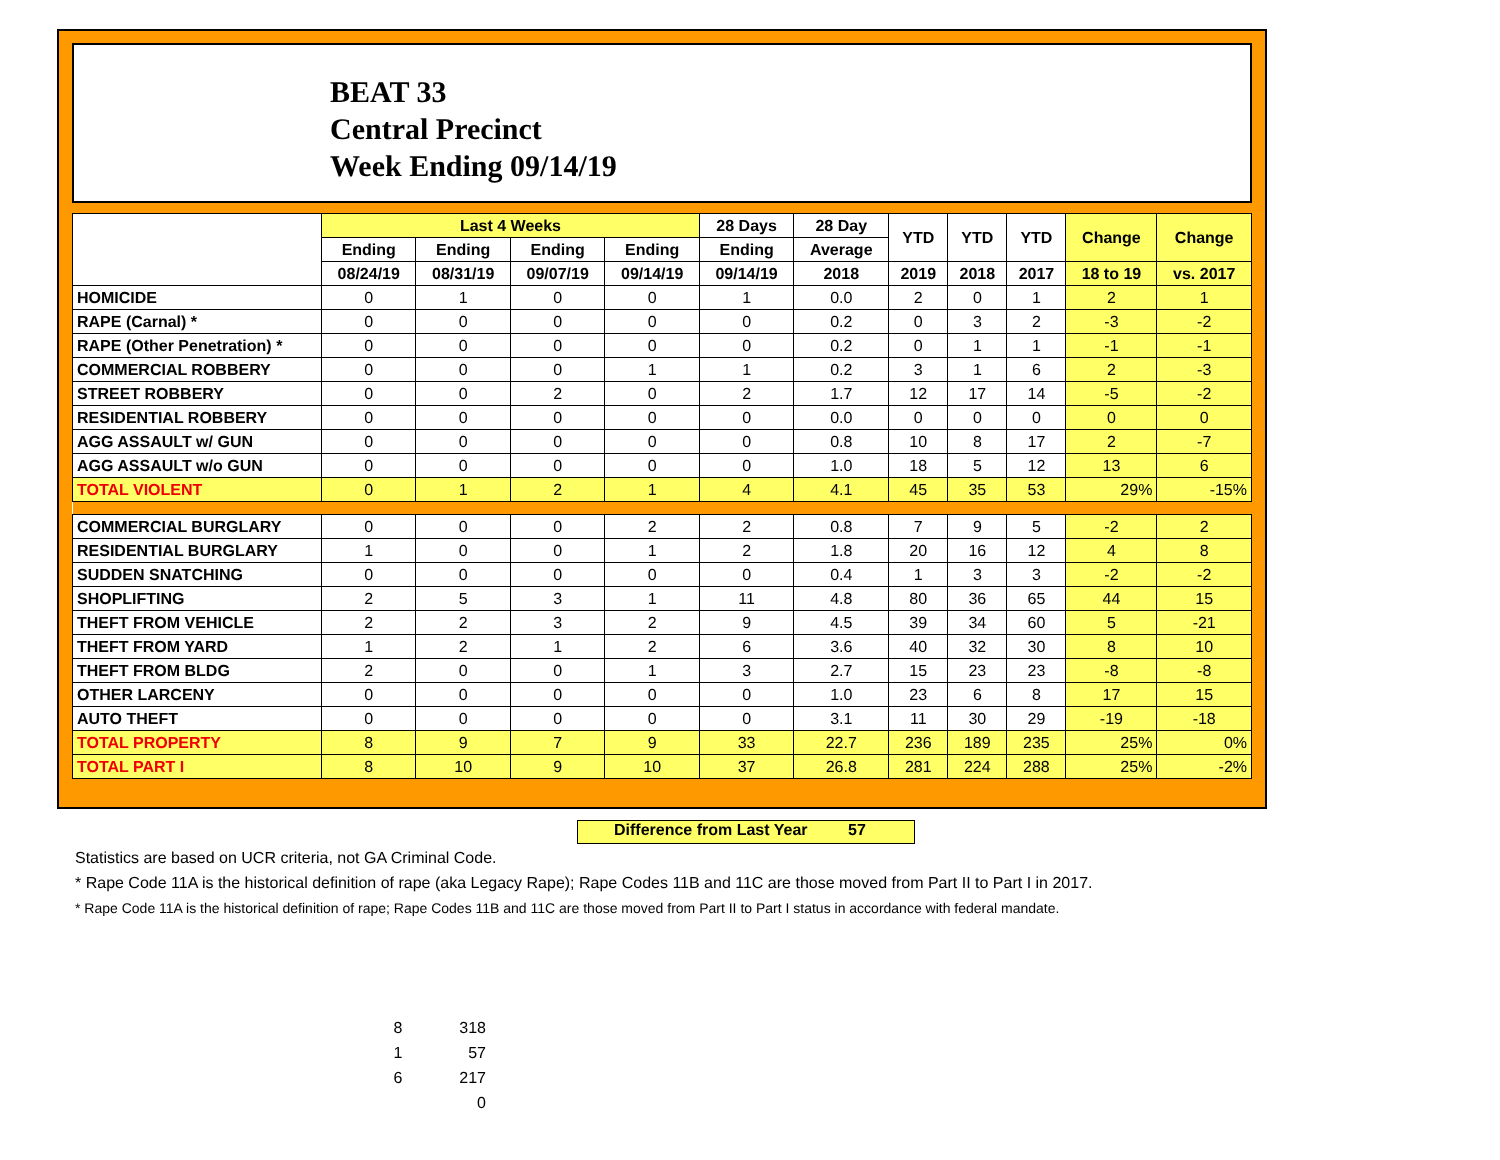BEAT 33
Central Precinct
Week Ending 09/14/19
| | Last 4 Weeks | | | | 28 Days | 28 Day | YTD | YTD | YTD | Change | Change |
| --- | --- | --- | --- | --- | --- | --- | --- | --- | --- | --- | --- |
| | Ending | Ending | Ending | Ending | Ending | Average | | | | | |
| | 08/24/19 | 08/31/19 | 09/07/19 | 09/14/19 | 09/14/19 | 2018 | 2019 | 2018 | 2017 | 18 to 19 | vs. 2017 |
| HOMICIDE | 0 | 1 | 0 | 0 | 1 | 0.0 | 2 | 0 | 1 | 2 | 1 |
| RAPE (Carnal) * | 0 | 0 | 0 | 0 | 0 | 0.2 | 0 | 3 | 2 | -3 | -2 |
| RAPE (Other Penetration) * | 0 | 0 | 0 | 0 | 0 | 0.2 | 0 | 1 | 1 | -1 | -1 |
| COMMERCIAL ROBBERY | 0 | 0 | 0 | 1 | 1 | 0.2 | 3 | 1 | 6 | 2 | -3 |
| STREET ROBBERY | 0 | 0 | 2 | 0 | 2 | 1.7 | 12 | 17 | 14 | -5 | -2 |
| RESIDENTIAL ROBBERY | 0 | 0 | 0 | 0 | 0 | 0.0 | 0 | 0 | 0 | 0 | 0 |
| AGG ASSAULT w/ GUN | 0 | 0 | 0 | 0 | 0 | 0.8 | 10 | 8 | 17 | 2 | -7 |
| AGG ASSAULT w/o GUN | 0 | 0 | 0 | 0 | 0 | 1.0 | 18 | 5 | 12 | 13 | 6 |
| TOTAL VIOLENT | 0 | 1 | 2 | 1 | 4 | 4.1 | 45 | 35 | 53 | 29% | -15% |
| COMMERCIAL BURGLARY | 0 | 0 | 0 | 2 | 2 | 0.8 | 7 | 9 | 5 | -2 | 2 |
| RESIDENTIAL BURGLARY | 1 | 0 | 0 | 1 | 2 | 1.8 | 20 | 16 | 12 | 4 | 8 |
| SUDDEN SNATCHING | 0 | 0 | 0 | 0 | 0 | 0.4 | 1 | 3 | 3 | -2 | -2 |
| SHOPLIFTING | 2 | 5 | 3 | 1 | 11 | 4.8 | 80 | 36 | 65 | 44 | 15 |
| THEFT FROM VEHICLE | 2 | 2 | 3 | 2 | 9 | 4.5 | 39 | 34 | 60 | 5 | -21 |
| THEFT FROM YARD | 1 | 2 | 1 | 2 | 6 | 3.6 | 40 | 32 | 30 | 8 | 10 |
| THEFT FROM BLDG | 2 | 0 | 0 | 1 | 3 | 2.7 | 15 | 23 | 23 | -8 | -8 |
| OTHER LARCENY | 0 | 0 | 0 | 0 | 0 | 1.0 | 23 | 6 | 8 | 17 | 15 |
| AUTO THEFT | 0 | 0 | 0 | 0 | 0 | 3.1 | 11 | 30 | 29 | -19 | -18 |
| TOTAL PROPERTY | 8 | 9 | 7 | 9 | 33 | 22.7 | 236 | 189 | 235 | 25% | 0% |
| TOTAL PART I | 8 | 10 | 9 | 10 | 37 | 26.8 | 281 | 224 | 288 | 25% | -2% |
Difference from Last Year 57
Statistics are based on UCR criteria, not GA Criminal Code.
* Rape Code 11A is the historical definition of rape (aka Legacy Rape); Rape Codes 11B and 11C are those moved from Part II to Part I in 2017.
* Rape Code 11A is the historical definition of rape; Rape Codes 11B and 11C are those moved from Part II to Part I status in accordance with federal mandate.
| 8 | 318 |
| 1 | 57 |
| 6 | 217 |
| | 0 |